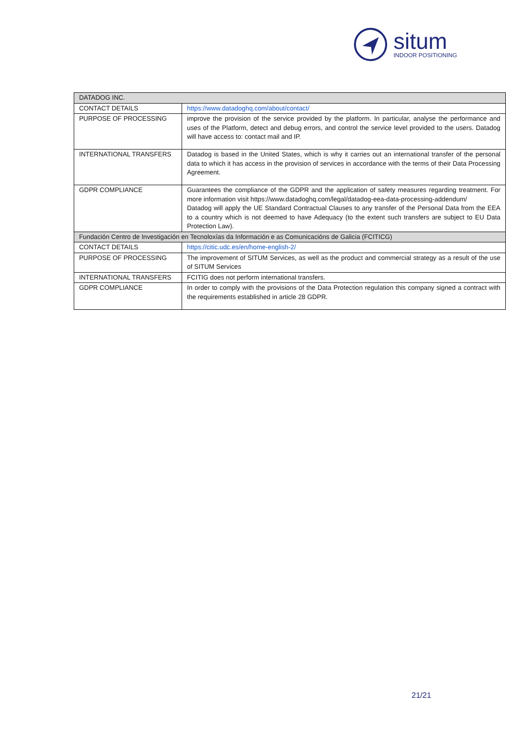situm
INDOOR POSITIONING
| DATADOG INC. | |
| CONTACT DETAILS | https://www.datadoghq.com/about/contact/ |
| PURPOSE OF PROCESSING | improve the provision of the service provided by the platform. In particular, analyse the performance and uses of the Platform, detect and debug errors, and control the service level provided to the users. Datadog will have access to: contact mail and IP. |
| INTERNATIONAL TRANSFERS | Datadog is based in the United States, which is why it carries out an international transfer of the personal data to which it has access in the provision of services in accordance with the terms of their Data Processing Agreement. |
| GDPR COMPLIANCE | Guarantees the compliance of the GDPR and the application of safety measures regarding treatment. For more information visit https://www.datadoghq.com/legal/datadog-eea-data-processing-addendum/ Datadog will apply the UE Standard Contractual Clauses to any transfer of the Personal Data from the EEA to a country which is not deemed to have Adequacy (to the extent such transfers are subject to EU Data Protection Law). |
| Fundación Centro de Investigación en Tecnoloxías da Información e as Comunicacións de Galicia (FCITICG) | |
| CONTACT DETAILS | https://citic.udc.es/en/home-english-2/ |
| PURPOSE OF PROCESSING | The improvement of SITUM Services, as well as the product and commercial strategy as a result of the use of SITUM Services |
| INTERNATIONAL TRANSFERS | FCITIG does not perform international transfers. |
| GDPR COMPLIANCE | In order to comply with the provisions of the Data Protection regulation this company signed a contract with the requirements established in article 28 GDPR. |
21/21